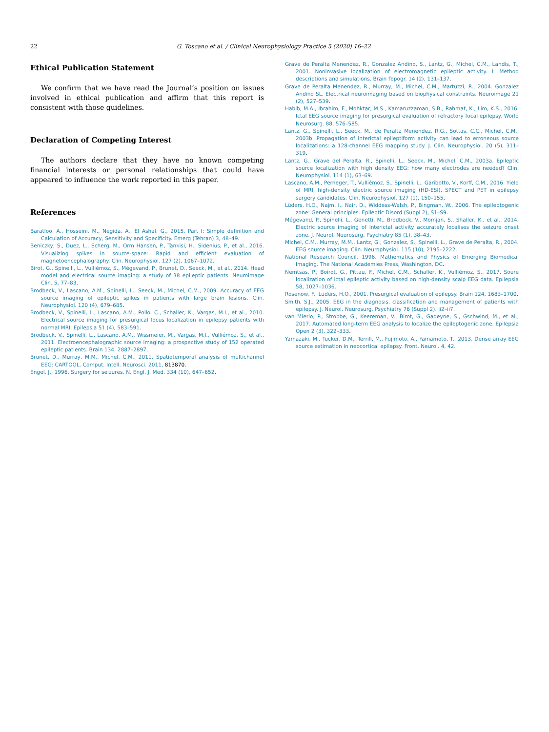22 G. Toscano et al. / Clinical Neurophysiology Practice 5 (2020) 16–22
Ethical Publication Statement
We confirm that we have read the Journal’s position on issues involved in ethical publication and affirm that this report is consistent with those guidelines.
Declaration of Competing Interest
The authors declare that they have no known competing financial interests or personal relationships that could have appeared to influence the work reported in this paper.
References
Baratloo, A., Hosseini, M., Negida, A., El Ashal, G., 2015. Part I: Simple definition and Calculation of Accuracy, Sensitivity and Specificity. Emerg (Tehran) 3, 48–49.
Beniczky, S., Duez, L., Scherg, M., Orm Hansen, P., Tankisi, H., Sidenius, P., et al., 2016. Visualizing spikes in source-space: Rapid and efficient evaluation of magnetoencephalography. Clin. Neurophysiol. 127 (2), 1067–1072.
Birot, G., Spinelli, L., Vulliémoz, S., Mégevand, P., Brunet, D., Seeck, M., et al., 2014. Head model and electrical source imaging: a study of 38 epileptic patients. Neuroimage Clin. 5, 77–83.
Brodbeck, V., Lascano, A.M., Spinelli, L., Seeck, M., Michel, C.M., 2009. Accuracy of EEG source imaging of epileptic spikes in patients with large brain lesions. Clin. Neurophysiol. 120 (4), 679–685.
Brodbeck, V., Spinelli, L., Lascano, A.M., Pollo, C., Schaller, K., Vargas, M.I., et al., 2010. Electrical source imaging for presurgical focus localization in epilepsy patients with normal MRI. Epilepsia 51 (4), 583–591.
Brodbeck, V., Spinelli, L., Lascano, A.M., Wissmeier, M., Vargas, M.I., Vulliémoz, S., et al., 2011. Electroencephalographic source imaging: a prospective study of 152 operated epileptic patients. Brain 134, 2887–2897.
Brunet, D., Murray, M.M., Michel, C.M., 2011. Spatiotemporal analysis of multichannel EEG: CARTOOL. Comput. Intell. Neurosci. 2011, 813870.
Engel, J., 1996. Surgery for seizures. N. Engl. J. Med. 334 (10), 647–652.
Grave de Peralta Menendez, R., Gonzalez Andino, S., Lantz, G., Michel, C.M., Landis, T., 2001. Noninvasive localization of electromagnetic epileptic activity. I. Method descriptions and simulations. Brain Topogr. 14 (2), 131–137.
Grave de Peralta Menendez, R., Murray, M., Michel, C.M., Martuzzi, R., 2004. Gonzalez Andino SL. Electrical neuroimaging based on biophysical constraints. Neuroimage 21 (2), 527–539.
Habib, M.A., Ibrahim, F., Mohktar, M.S., Kamaruzzaman, S.B., Rahmat, K., Lim, K.S., 2016. Ictal EEG source imaging for presurgical evaluation of refractory focal epilepsy. World Neurosurg. 88, 576–585.
Lantz, G., Spinelli, L., Seeck, M., de Peralta Menendez, R.G., Sottas, C.C., Michel, C.M., 2003b. Propagation of interictal epileptiform activity can lead to erroneous source localizations: a 128-channel EEG mapping study. J. Clin. Neurophysiol. 20 (5), 311–319.
Lantz, G., Grave del Peralta, R., Spinelli, L., Seeck, M., Michel, C.M., 2003a. Epileptic source localization with high density EEG: how many electrodes are needed? Clin. Neurophysiol. 114 (1), 63–69.
Lascano, A.M., Perneger, T., Vulliémoz, S., Spinelli, L., Garibotto, V., Korff, C.M., 2016. Yield of MRI, high-density electric source imaging (HD-ESI), SPECT and PET in epilepsy surgery candidates. Clin. Neurophysiol. 127 (1), 150–155.
Lüders, H.O., Najm, I., Nair, D., Widdess-Walsh, P., Bingman, W., 2006. The epileptogenic zone: General principles. Epileptic Disord (Suppl 2), S1–S9.
Mégevand, P., Spinelli, L., Genetti, M., Brodbeck, V., Momjan, S., Shaller, K., et al., 2014. Electric source imaging of interictal activity accurately localises the seizure onset zone. J. Neurol. Neurosurg. Psychiatry 85 (1), 38–43.
Michel, C.M., Murray, M.M., Lantz, G., Gonzalez, S., Spinelli, L., Grave de Peralta, R., 2004. EEG source imaging. Clin. Neurophysiol. 115 (10), 2195–2222.
National Research Council, 1996. Mathematics and Physics of Emerging Biomedical Imaging. The National Academies Press, Washington, DC.
Nemtsas, P., Boirot, G., Pittau, F., Michel, C.M., Schaller, K., Vulliémoz, S., 2017. Soure localization of ictal epileptic activity based on high-density scalp EEG data. Epilepsia 58, 1027–1036.
Rosenow, F., Lüders, H.O., 2001. Presurgical evaluation of epilepsy. Brain 124, 1683–1700.
Smith, S.J., 2005. EEG in the diagnosis, classification and management of patients with epilepsy. J. Neurol. Neurosurg. Psychiatry 76 (Suppl 2). ii2–ii7.
van Mierlo, P., Strobbe, G., Keereman, V., Birot, G., Gadeyne, S., Gschwind, M., et al., 2017. Automated long-term EEG analysis to localize the epileptogenic zone. Epilepsia Open 2 (3), 322–333.
Yamazaki, M., Tucker, D.M., Terrill, M., Fujimoto, A., Yamamoto, T., 2013. Dense array EEG source estimation in neocortical epilepsy. Front. Neurol. 4, 42.